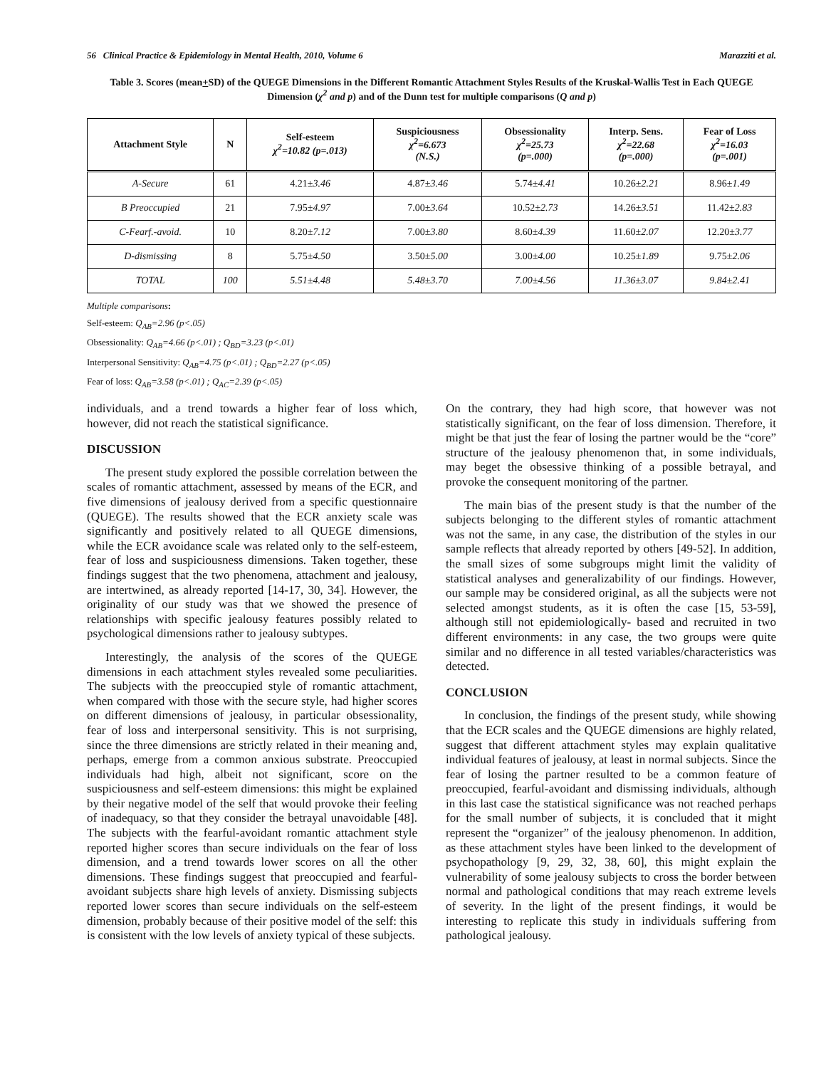56 Clinical Practice & Epidemiology in Mental Health, 2010, Volume 6 Marazziti et al.
Table 3. Scores (mean+SD) of the QUEGE Dimensions in the Different Romantic Attachment Styles Results of the Kruskal-Wallis Test in Each QUEGE Dimension (χ<sup>2</sup> and p) and of the Dunn test for multiple comparisons (Q and p)
| Attachment Style | N | Self-esteem χ<sup>2</sup>=10.82 (p=.013) | Suspiciousness χ<sup>2</sup>=6.673 (N.S.) | Obsessionality χ<sup>2</sup>=25.73 (p=.000) | Interp. Sens. χ<sup>2</sup>=22.68 (p=.000) | Fear of Loss χ<sup>2</sup>=16.03 (p=.001) |
| --- | --- | --- | --- | --- | --- | --- |
| A-Secure | 61 | 4.21± 3.46 | 4.87± 3.46 | 5.74± 4.41 | 10.26± 2.21 | 8.96± 1.49 |
| B Preoccupied | 21 | 7.95± 4.97 | 7.00± 3.64 | 10.52± 2.73 | 14.26± 3.51 | 11.42± 2.83 |
| C-Fearf.-avoid. | 10 | 8.20± 7.12 | 7.00± 3.80 | 8.60± 4.39 | 11.60± 2.07 | 12.20± 3.77 |
| D-dismissing | 8 | 5.75± 4.50 | 3.50± 5.00 | 3.00± 4.00 | 10.25± 1.89 | 9.75± 2.06 |
| TOTAL | 100 | 5.51±4.48 | 5.48±3.70 | 7.00±4.56 | 11.36±3.07 | 9.84±2.41 |
Multiple comparisons:
Self-esteem: Q<sub>AB</sub>=2.96 (p<.05)
Obsessionality: Q<sub>AB</sub>=4.66 (p<.01) ; Q<sub>BD</sub>=3.23 (p<.01)
Interpersonal Sensitivity: Q<sub>AB</sub>=4.75 (p<.01) ; Q<sub>BD</sub>=2.27 (p<.05)
Fear of loss: Q<sub>AB</sub>=3.58 (p<.01) ; Q<sub>AC</sub>=2.39 (p<.05)
individuals, and a trend towards a higher fear of loss which, however, did not reach the statistical significance.
DISCUSSION
The present study explored the possible correlation between the scales of romantic attachment, assessed by means of the ECR, and five dimensions of jealousy derived from a specific questionnaire (QUEGE). The results showed that the ECR anxiety scale was significantly and positively related to all QUEGE dimensions, while the ECR avoidance scale was related only to the self-esteem, fear of loss and suspiciousness dimensions. Taken together, these findings suggest that the two phenomena, attachment and jealousy, are intertwined, as already reported [14-17, 30, 34]. However, the originality of our study was that we showed the presence of relationships with specific jealousy features possibly related to psychological dimensions rather to jealousy subtypes.
Interestingly, the analysis of the scores of the QUEGE dimensions in each attachment styles revealed some peculiarities. The subjects with the preoccupied style of romantic attachment, when compared with those with the secure style, had higher scores on different dimensions of jealousy, in particular obsessionality, fear of loss and interpersonal sensitivity. This is not surprising, since the three dimensions are strictly related in their meaning and, perhaps, emerge from a common anxious substrate. Preoccupied individuals had high, albeit not significant, score on the suspiciousness and self-esteem dimensions: this might be explained by their negative model of the self that would provoke their feeling of inadequacy, so that they consider the betrayal unavoidable [48]. The subjects with the fearful-avoidant romantic attachment style reported higher scores than secure individuals on the fear of loss dimension, and a trend towards lower scores on all the other dimensions. These findings suggest that preoccupied and fearful-avoidant subjects share high levels of anxiety. Dismissing subjects reported lower scores than secure individuals on the self-esteem dimension, probably because of their positive model of the self: this is consistent with the low levels of anxiety typical of these subjects.
On the contrary, they had high score, that however was not statistically significant, on the fear of loss dimension. Therefore, it might be that just the fear of losing the partner would be the “core” structure of the jealousy phenomenon that, in some individuals, may beget the obsessive thinking of a possible betrayal, and provoke the consequent monitoring of the partner.
The main bias of the present study is that the number of the subjects belonging to the different styles of romantic attachment was not the same, in any case, the distribution of the styles in our sample reflects that already reported by others [49-52]. In addition, the small sizes of some subgroups might limit the validity of statistical analyses and generalizability of our findings. However, our sample may be considered original, as all the subjects were not selected amongst students, as it is often the case [15, 53-59], although still not epidemiologically- based and recruited in two different environments: in any case, the two groups were quite similar and no difference in all tested variables/characteristics was detected.
CONCLUSION
In conclusion, the findings of the present study, while showing that the ECR scales and the QUEGE dimensions are highly related, suggest that different attachment styles may explain qualitative individual features of jealousy, at least in normal subjects. Since the fear of losing the partner resulted to be a common feature of preoccupied, fearful-avoidant and dismissing individuals, although in this last case the statistical significance was not reached perhaps for the small number of subjects, it is concluded that it might represent the “organizer” of the jealousy phenomenon. In addition, as these attachment styles have been linked to the development of psychopathology [9, 29, 32, 38, 60], this might explain the vulnerability of some jealousy subjects to cross the border between normal and pathological conditions that may reach extreme levels of severity. In the light of the present findings, it would be interesting to replicate this study in individuals suffering from pathological jealousy.